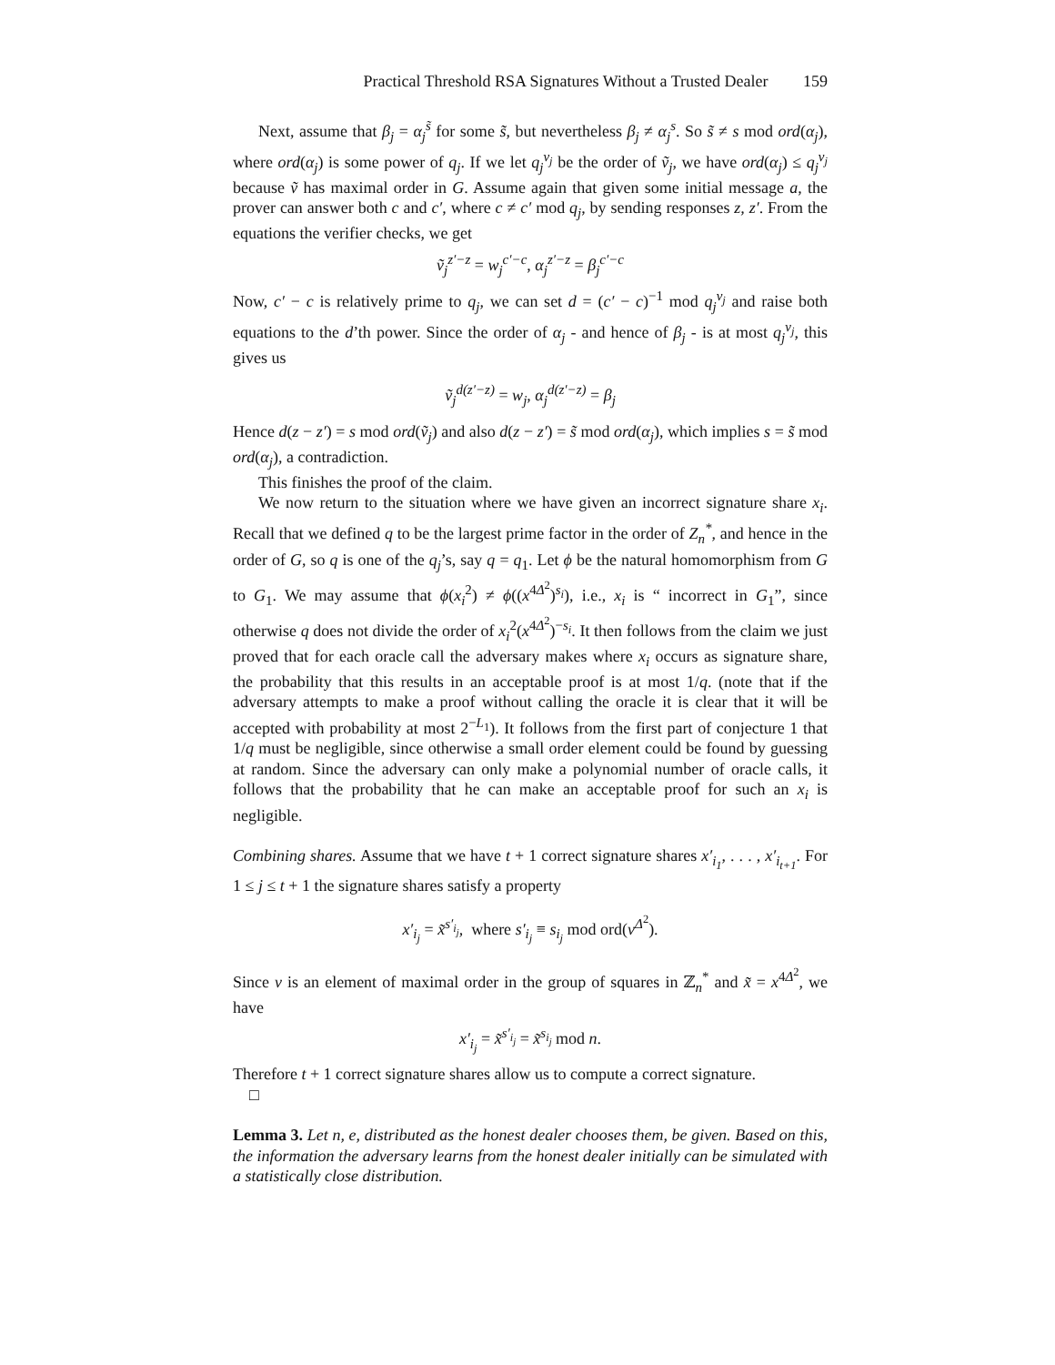Practical Threshold RSA Signatures Without a Trusted Dealer 159
Next, assume that β<sub>j</sub> = α<sub>j</sub><sup>s̃</sup> for some s̃, but nevertheless β<sub>j</sub> ≠ α<sub>j</sub><sup>s</sup>. So s̃ ≠ s mod ord(α<sub>j</sub>), where ord(α<sub>j</sub>) is some power of q<sub>j</sub>. If we let q<sub>j</sub><sup>ν<sub>j</sub></sup> be the order of ṽ<sub>j</sub>, we have ord(α<sub>j</sub>) ≤ q<sub>j</sub><sup>ν<sub>j</sub></sup> because ṽ has maximal order in G. Assume again that given some initial message a, the prover can answer both c and c′, where c ≠ c′ mod q<sub>j</sub>, by sending responses z, z′. From the equations the verifier checks, we get
ṽ<sub>j</sub><sup>z′−z</sup> = w<sub>j</sub><sup>c′−c</sup>, α<sub>j</sub><sup>z′−z</sup> = β<sub>j</sub><sup>c′−c</sup>
Now, c′ − c is relatively prime to q<sub>j</sub>, we can set d = (c′ − c)<sup>−1</sup> mod q<sub>j</sub><sup>ν<sub>j</sub></sup> and raise both equations to the d’th power. Since the order of α<sub>j</sub> - and hence of β<sub>j</sub> - is at most q<sub>j</sub><sup>ν<sub>j</sub></sup>, this gives us
ṽ<sub>j</sub><sup>d(z′−z)</sup> = w<sub>j</sub>, α<sub>j</sub><sup>d(z′−z)</sup> = β<sub>j</sub>
Hence d(z − z′) = s mod ord(ṽ<sub>j</sub>) and also d(z − z′) = s̃ mod ord(α<sub>j</sub>), which implies s = s̃ mod ord(α<sub>j</sub>), a contradiction.
This finishes the proof of the claim.
We now return to the situation where we have given an incorrect signature share x<sub>i</sub>. Recall that we defined q to be the largest prime factor in the order of Z<sub>n</sub><sup>*</sup>, and hence in the order of G, so q is one of the q<sub>j</sub>’s, say q = q<sub>1</sub>. Let ϕ be the natural homomorphism from G to G<sub>1</sub>. We may assume that ϕ(x<sub>i</sub><sup>2</sup>) ≠ ϕ((x<sup>4Δ<sup>2</sup></sup>)<sup>s<sub>i</sub></sup>), i.e., x<sub>i</sub> is “ incorrect in G<sub>1</sub>”, since otherwise q does not divide the order of x<sub>i</sub><sup>2</sup>(x<sup>4Δ<sup>2</sup></sup>)<sup>−s<sub>i</sub></sup>. It then follows from the claim we just proved that for each oracle call the adversary makes where x<sub>i</sub> occurs as signature share, the probability that this results in an acceptable proof is at most 1/q. (note that if the adversary attempts to make a proof without calling the oracle it is clear that it will be accepted with probability at most 2<sup>−L<sub>1</sub></sup>). It follows from the first part of conjecture 1 that 1/q must be negligible, since otherwise a small order element could be found by guessing at random. Since the adversary can only make a polynomial number of oracle calls, it follows that the probability that he can make an acceptable proof for such an x<sub>i</sub> is negligible.
Combining shares. Assume that we have t + 1 correct signature shares x′<sub>i<sub>1</sub></sub>, . . . , x′<sub>i<sub>t+1</sub></sub>. For 1 ≤ j ≤ t + 1 the signature shares satisfy a property
x′<sub>i<sub>j</sub></sub> = x̃<sup>s′<sub>i<sub>j</sub></sub></sup>, where s′<sub>i<sub>j</sub></sub> ≡ s<sub>i<sub>j</sub></sub> mod ord(v<sup>Δ<sup>2</sup></sup>).
Since v is an element of maximal order in the group of squares in ℤ<sub>n</sub><sup>*</sup> and x̃ = x<sup>4Δ<sup>2</sup></sup>, we have
x′<sub>i<sub>j</sub></sub> = x̃<sup>s′<sub>i<sub>j</sub></sub></sup> = x̃<sup>s<sub>i<sub>j</sub></sub></sup> mod n.
Therefore t + 1 correct signature shares allow us to compute a correct signature.
□
Lemma 3. Let n, e, distributed as the honest dealer chooses them, be given. Based on this, the information the adversary learns from the honest dealer initially can be simulated with a statistically close distribution.